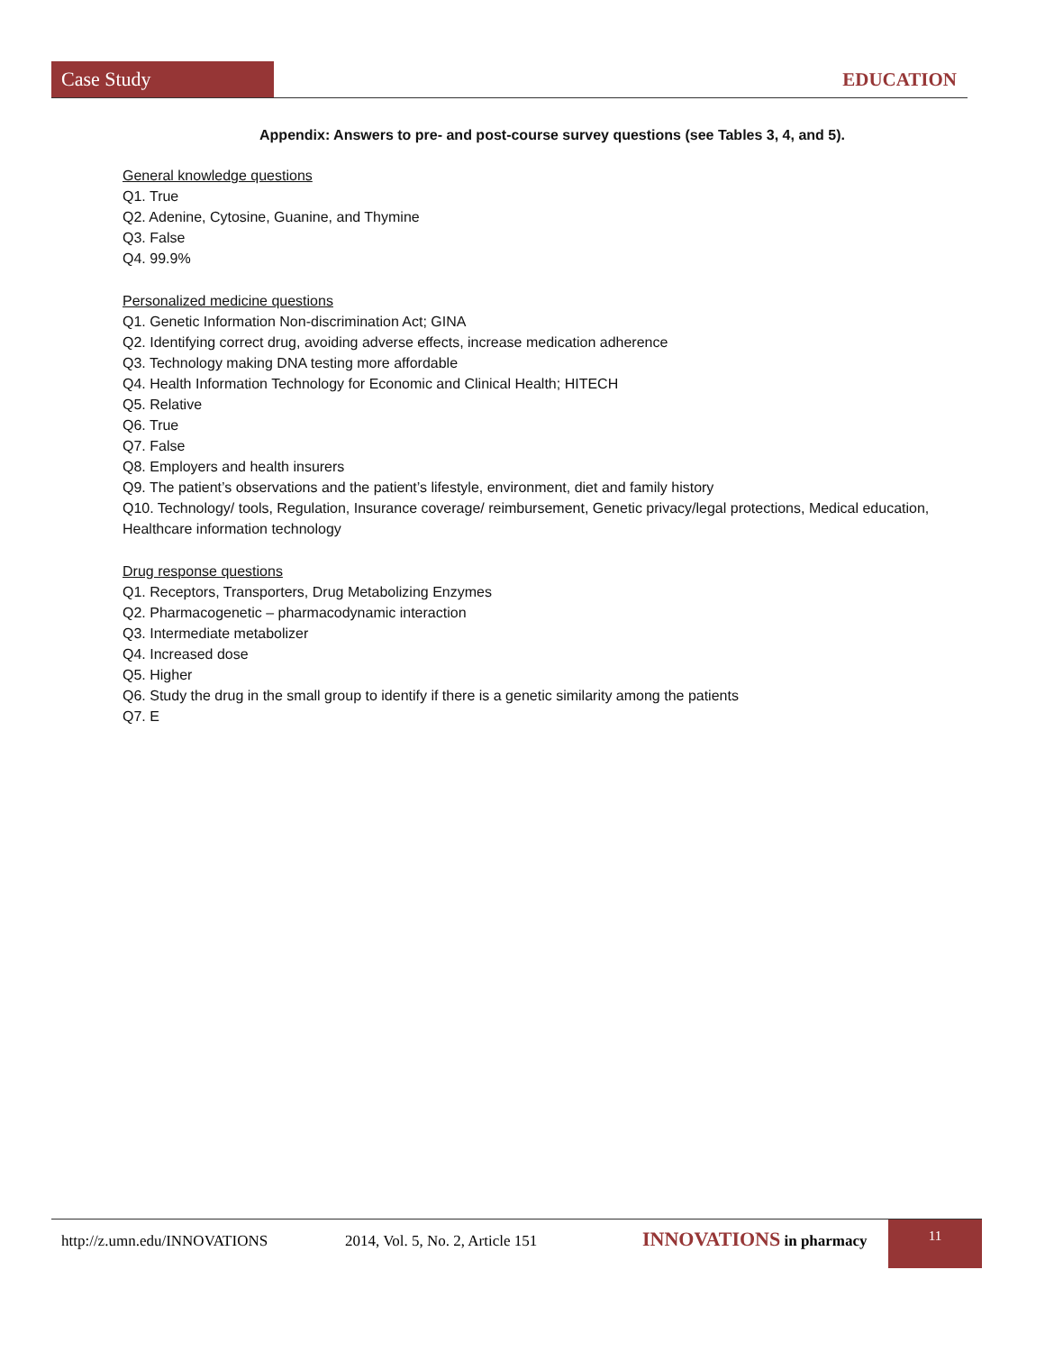Case Study EDUCATION
Appendix: Answers to pre- and post-course survey questions (see Tables 3, 4, and 5).
General knowledge questions
Q1. True
Q2. Adenine, Cytosine, Guanine, and Thymine
Q3. False
Q4. 99.9%
Personalized medicine questions
Q1. Genetic Information Non-discrimination Act; GINA
Q2. Identifying correct drug, avoiding adverse effects, increase medication adherence
Q3. Technology making DNA testing more affordable
Q4. Health Information Technology for Economic and Clinical Health; HITECH
Q5. Relative
Q6. True
Q7. False
Q8. Employers and health insurers
Q9. The patient’s observations and the patient’s lifestyle, environment, diet and family history
Q10. Technology/ tools, Regulation, Insurance coverage/ reimbursement, Genetic privacy/legal protections, Medical education, Healthcare information technology
Drug response questions
Q1. Receptors, Transporters, Drug Metabolizing Enzymes
Q2. Pharmacogenetic – pharmacodynamic interaction
Q3. Intermediate metabolizer
Q4. Increased dose
Q5. Higher
Q6. Study the drug in the small group to identify if there is a genetic similarity among the patients
Q7. E
http://z.umn.edu/INNOVATIONS 2014, Vol. 5, No. 2, Article 151 INNOVATIONS in pharmacy
11